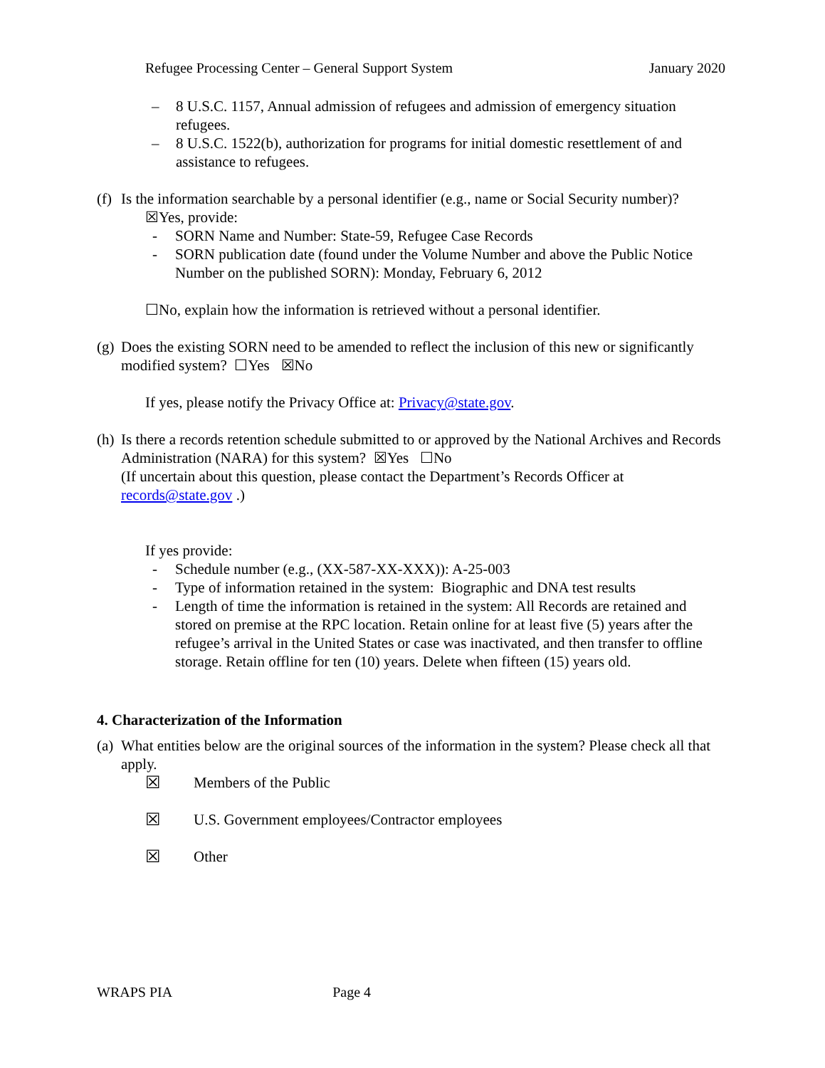Refugee Processing Center – General Support System January 2020
– 8 U.S.C. 1157, Annual admission of refugees and admission of emergency situation refugees.
– 8 U.S.C. 1522(b), authorization for programs for initial domestic resettlement of and assistance to refugees.
(f)
Is the information searchable by a personal identifier (e.g., name or Social Security number)?
☒Yes, provide:
- SORN Name and Number: State-59, Refugee Case Records
- SORN publication date (found under the Volume Number and above the Public Notice Number on the published SORN): Monday, February 6, 2012
☐No, explain how the information is retrieved without a personal identifier.
(g)
Does the existing SORN need to be amended to reflect the inclusion of this new or significantly modified system? ☐Yes ☒No
If yes, please notify the Privacy Office at: Privacy@state.gov.
(h)
Is there a records retention schedule submitted to or approved by the National Archives and Records Administration (NARA) for this system? ☒Yes ☐No
(If uncertain about this question, please contact the Department’s Records Officer at records@state.gov .)
If yes provide:
- Schedule number (e.g., (XX-587-XX-XXX)): A-25-003
- Type of information retained in the system: Biographic and DNA test results
- Length of time the information is retained in the system: All Records are retained and stored on premise at the RPC location. Retain online for at least five (5) years after the refugee’s arrival in the United States or case was inactivated, and then transfer to offline storage. Retain offline for ten (10) years. Delete when fifteen (15) years old.
4. Characterization of the Information
(a)
What entities below are the original sources of the information in the system? Please check all that apply.
☒ Members of the Public
☒ U.S. Government employees/Contractor employees
☒ Other
WRAPS PIA Page 4